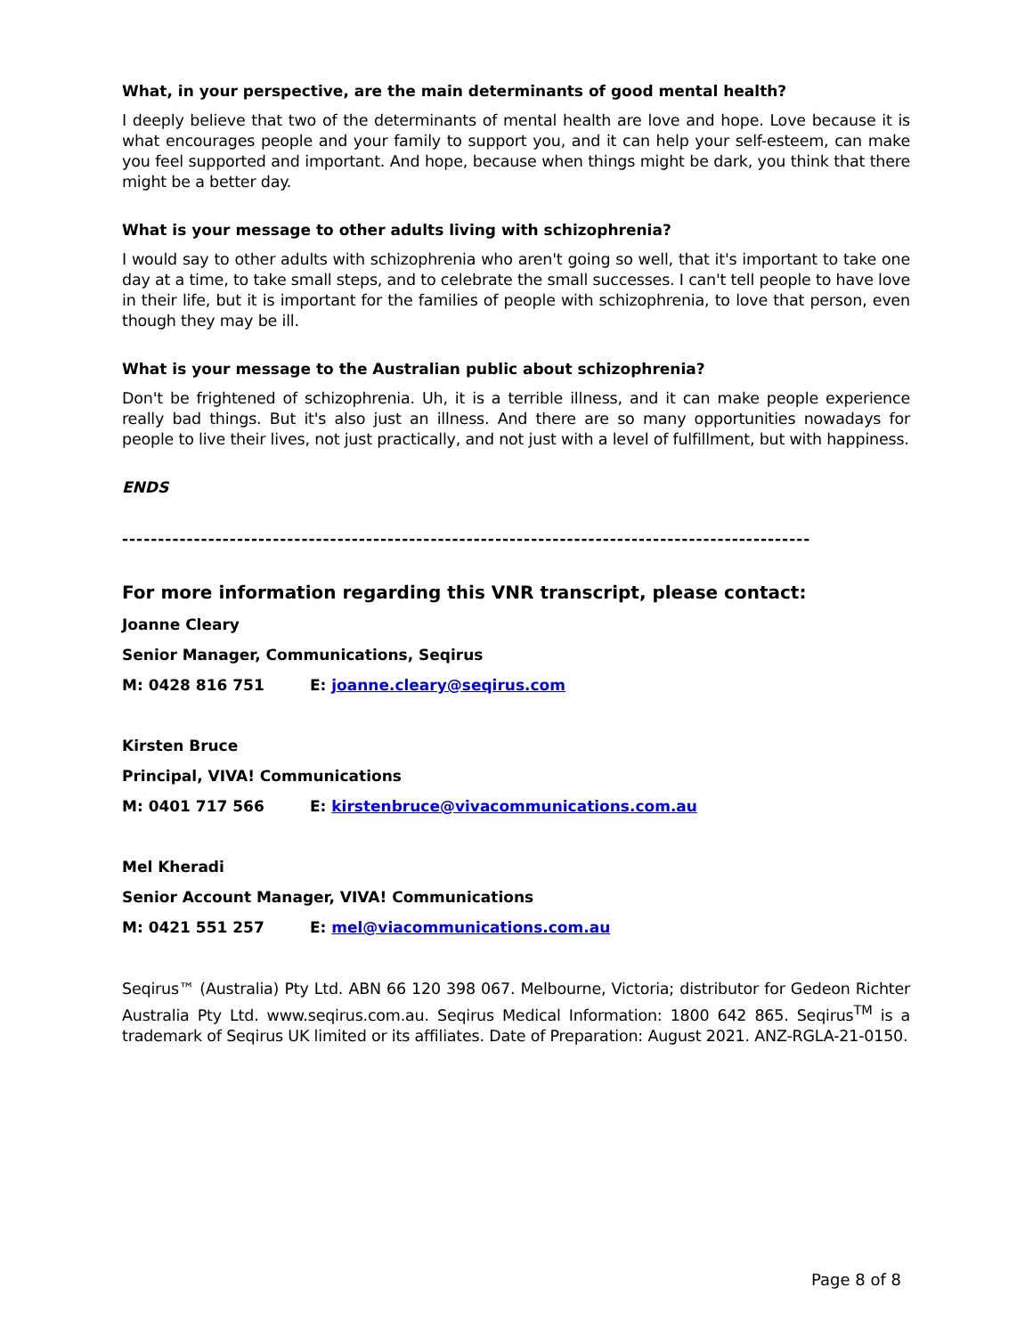What, in your perspective, are the main determinants of good mental health?
I deeply believe that two of the determinants of mental health are love and hope. Love because it is what encourages people and your family to support you, and it can help your self-esteem, can make you feel supported and important. And hope, because when things might be dark, you think that there might be a better day.
What is your message to other adults living with schizophrenia?
I would say to other adults with schizophrenia who aren't going so well, that it's important to take one day at a time, to take small steps, and to celebrate the small successes. I can't tell people to have love in their life, but it is important for the families of people with schizophrenia, to love that person, even though they may be ill.
What is your message to the Australian public about schizophrenia?
Don't be frightened of schizophrenia. Uh, it is a terrible illness, and it can make people experience really bad things. But it's also just an illness. And there are so many opportunities nowadays for people to live their lives, not just practically, and not just with a level of fulfillment, but with happiness.
ENDS
------------------------------------------------------------------------------------------------
For more information regarding this VNR transcript, please contact:
Joanne Cleary
Senior Manager, Communications, Seqirus
M: 0428 816 751 E: joanne.cleary@seqirus.com
Kirsten Bruce
Principal, VIVA! Communications
M: 0401 717 566 E: kirstenbruce@vivacommunications.com.au
Mel Kheradi
Senior Account Manager, VIVA! Communications
M: 0421 551 257 E: mel@viacommunications.com.au
Seqirus™ (Australia) Pty Ltd. ABN 66 120 398 067. Melbourne, Victoria; distributor for Gedeon Richter Australia Pty Ltd. www.seqirus.com.au. Seqirus Medical Information: 1800 642 865. Seqirus<sup>TM</sup> is a trademark of Seqirus UK limited or its affiliates. Date of Preparation: August 2021. ANZ-RGLA-21-0150.
Page 8 of 8